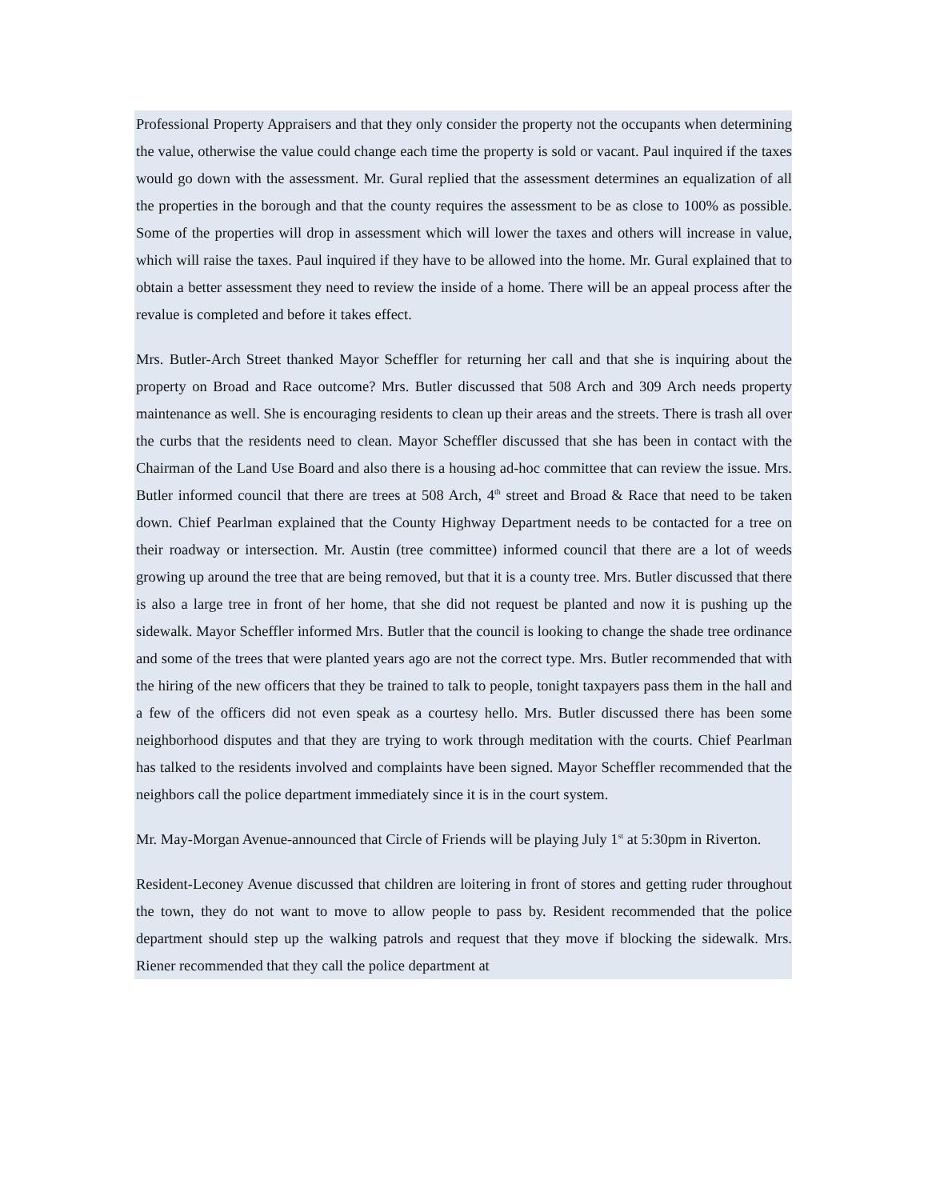Professional Property Appraisers and that they only consider the property not the occupants when determining the value, otherwise the value could change each time the property is sold or vacant. Paul inquired if the taxes would go down with the assessment. Mr. Gural replied that the assessment determines an equalization of all the properties in the borough and that the county requires the assessment to be as close to 100% as possible. Some of the properties will drop in assessment which will lower the taxes and others will increase in value, which will raise the taxes. Paul inquired if they have to be allowed into the home. Mr. Gural explained that to obtain a better assessment they need to review the inside of a home. There will be an appeal process after the revalue is completed and before it takes effect.
Mrs. Butler-Arch Street thanked Mayor Scheffler for returning her call and that she is inquiring about the property on Broad and Race outcome? Mrs. Butler discussed that 508 Arch and 309 Arch needs property maintenance as well. She is encouraging residents to clean up their areas and the streets. There is trash all over the curbs that the residents need to clean. Mayor Scheffler discussed that she has been in contact with the Chairman of the Land Use Board and also there is a housing ad-hoc committee that can review the issue. Mrs. Butler informed council that there are trees at 508 Arch, 4<sup>th</sup> street and Broad & Race that need to be taken down. Chief Pearlman explained that the County Highway Department needs to be contacted for a tree on their roadway or intersection. Mr. Austin (tree committee) informed council that there are a lot of weeds growing up around the tree that are being removed, but that it is a county tree. Mrs. Butler discussed that there is also a large tree in front of her home, that she did not request be planted and now it is pushing up the sidewalk. Mayor Scheffler informed Mrs. Butler that the council is looking to change the shade tree ordinance and some of the trees that were planted years ago are not the correct type. Mrs. Butler recommended that with the hiring of the new officers that they be trained to talk to people, tonight taxpayers pass them in the hall and a few of the officers did not even speak as a courtesy hello. Mrs. Butler discussed there has been some neighborhood disputes and that they are trying to work through meditation with the courts. Chief Pearlman has talked to the residents involved and complaints have been signed. Mayor Scheffler recommended that the neighbors call the police department immediately since it is in the court system.
Mr. May-Morgan Avenue-announced that Circle of Friends will be playing July 1<sup>st</sup> at 5:30pm in Riverton.
Resident-Leconey Avenue discussed that children are loitering in front of stores and getting ruder throughout the town, they do not want to move to allow people to pass by. Resident recommended that the police department should step up the walking patrols and request that they move if blocking the sidewalk. Mrs. Riener recommended that they call the police department at